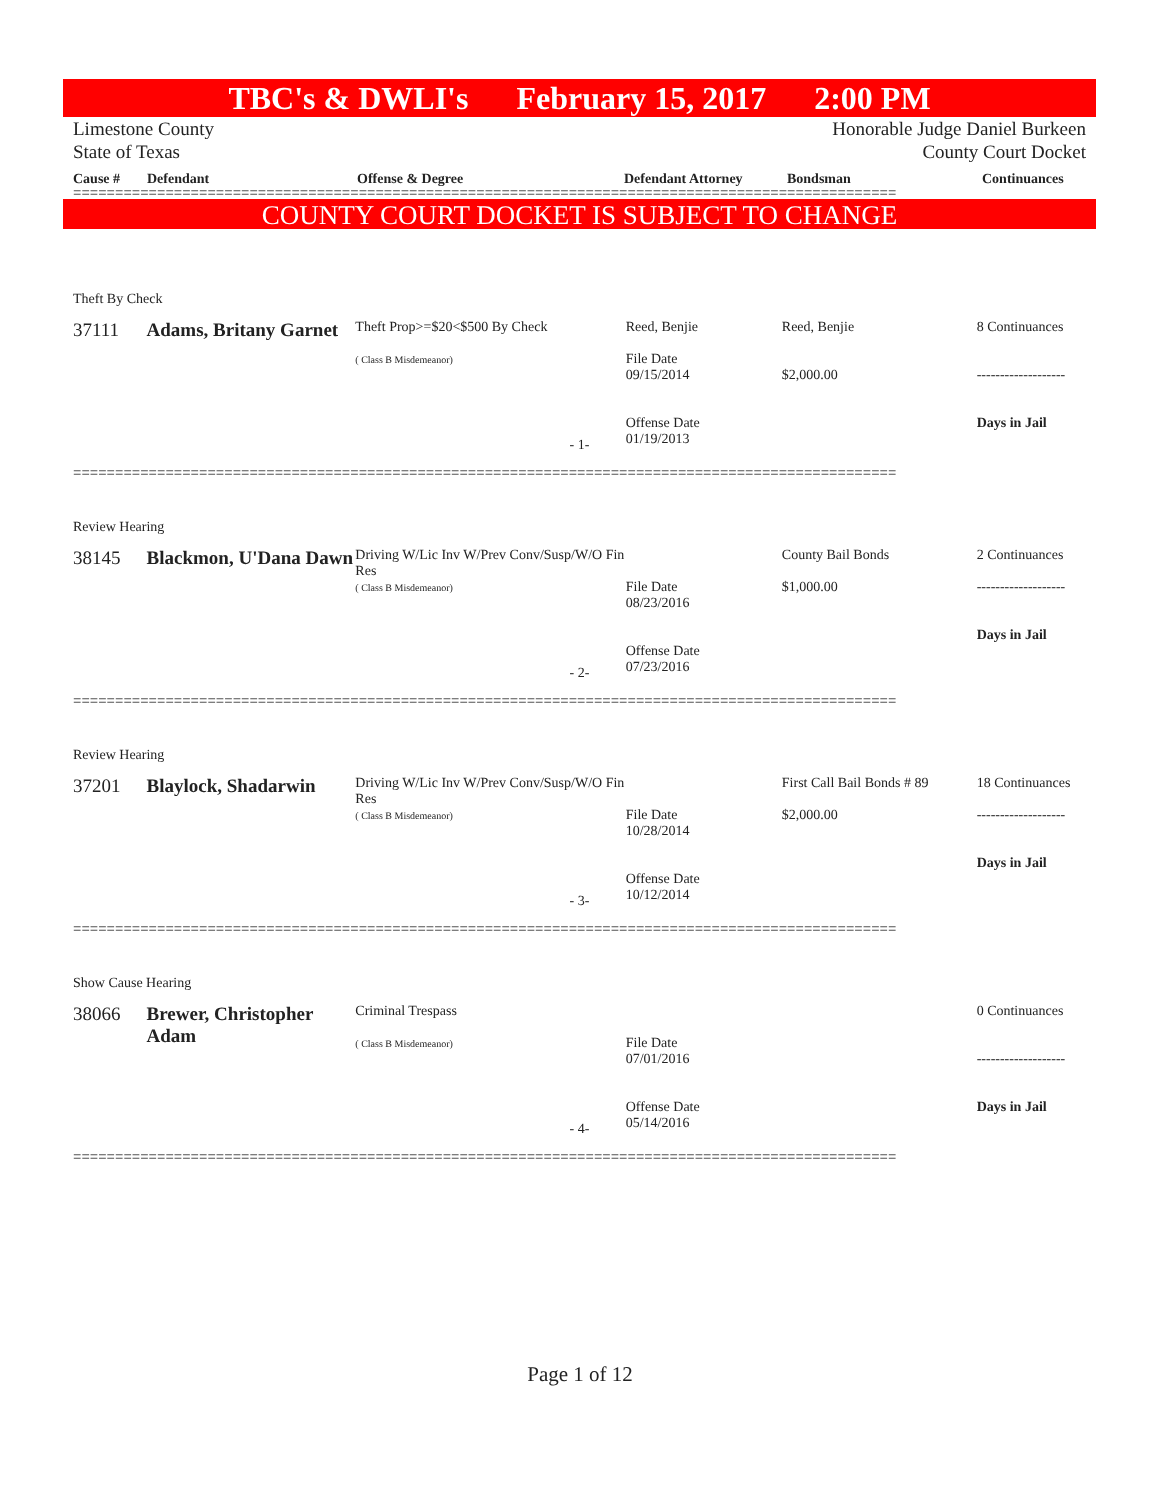TBC's & DWLI's February 15, 2017 2:00 PM
Limestone County Honorable Judge Daniel Burkeen
State of Texas County Court Docket
Cause # Defendant Offense & Degree Defendant Attorney Bondsman Continuances
==================================================================================================
COUNTY COURT DOCKET IS SUBJECT TO CHANGE
Theft By Check
37111 Adams, Britany Garnet
Theft Prop>=$20<$500 By Check
( Class B Misdemeanor)
Reed, Benjie
File Date
09/15/2014
Offense Date
01/19/2013
Reed, Benjie
$2,000.00
8 Continuances
-------------------
Days in Jail
- 1-
==================================================================================================
Review Hearing
38145 Blackmon, U'Dana Dawn
Driving W/Lic Inv W/Prev Conv/Susp/W/O Fin Res
( Class B Misdemeanor)
File Date
08/23/2016
Offense Date
07/23/2016
County Bail Bonds
$1,000.00
2 Continuances
-------------------
Days in Jail
- 2-
==================================================================================================
Review Hearing
37201 Blaylock, Shadarwin
Driving W/Lic Inv W/Prev Conv/Susp/W/O Fin Res
( Class B Misdemeanor)
File Date
10/28/2014
Offense Date
10/12/2014
First Call Bail Bonds # 89
$2,000.00
18 Continuances
-------------------
Days in Jail
- 3-
==================================================================================================
Show Cause Hearing
38066 Brewer, Christopher Adam
Criminal Trespass
( Class B Misdemeanor)
File Date
07/01/2016
Offense Date
05/14/2016
0 Continuances
-------------------
Days in Jail
- 4-
==================================================================================================
Page 1 of 12